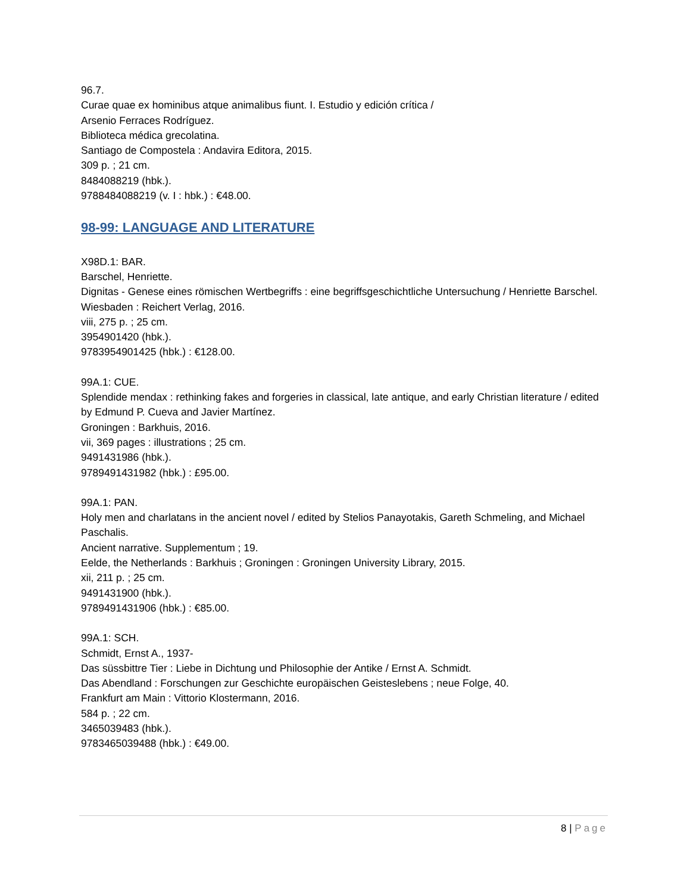96.7.
Curae quae ex hominibus atque animalibus fiunt. I. Estudio y edición crítica /
Arsenio Ferraces Rodríguez.
Biblioteca médica grecolatina.
Santiago de Compostela : Andavira Editora, 2015.
309 p. ; 21 cm.
8484088219 (hbk.).
9788484088219 (v. I : hbk.) : €48.00.
98-99: LANGUAGE AND LITERATURE
X98D.1: BAR.
Barschel, Henriette.
Dignitas - Genese eines römischen Wertbegriffs : eine begriffsgeschichtliche Untersuchung / Henriette Barschel.
Wiesbaden : Reichert Verlag, 2016.
viii, 275 p. ; 25 cm.
3954901420 (hbk.).
9783954901425 (hbk.) : €128.00.
99A.1: CUE.
Splendide mendax : rethinking fakes and forgeries in classical, late antique, and early Christian literature / edited by Edmund P. Cueva and Javier Martínez.
Groningen : Barkhuis, 2016.
vii, 369 pages : illustrations ; 25 cm.
9491431986 (hbk.).
9789491431982 (hbk.) : £95.00.
99A.1: PAN.
Holy men and charlatans in the ancient novel / edited by Stelios Panayotakis, Gareth Schmeling, and Michael Paschalis.
Ancient narrative. Supplementum ; 19.
Eelde, the Netherlands : Barkhuis ; Groningen : Groningen University Library, 2015.
xii, 211 p. ; 25 cm.
9491431900 (hbk.).
9789491431906 (hbk.) : €85.00.
99A.1: SCH.
Schmidt, Ernst A., 1937-
Das süssbittre Tier : Liebe in Dichtung und Philosophie der Antike / Ernst A. Schmidt.
Das Abendland : Forschungen zur Geschichte europäischen Geisteslebens ; neue Folge, 40.
Frankfurt am Main : Vittorio Klostermann, 2016.
584 p. ; 22 cm.
3465039483 (hbk.).
9783465039488 (hbk.) : €49.00.
8 | Page